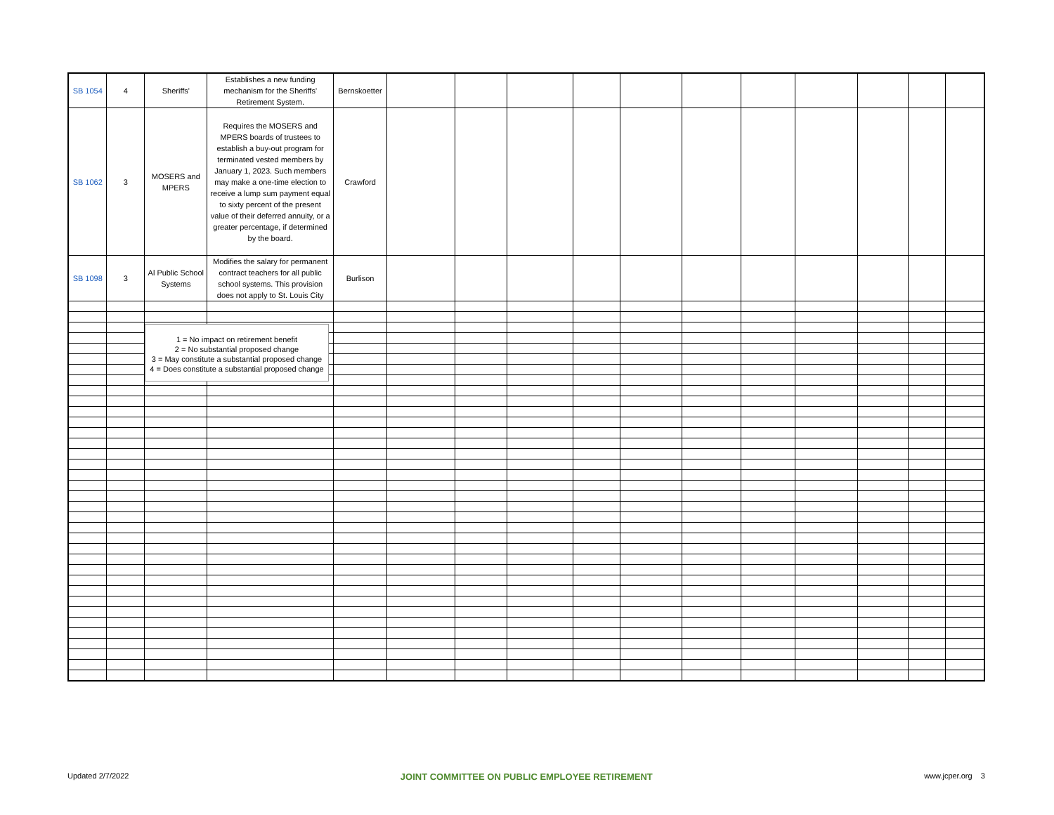| SB 1054 | 4 | Sheriffs' | Establishes a new funding mechanism for the Sheriffs' Retirement System. | Bernskoetter | | | | | | | | | | | |
| SB 1062 | 3 | MOSERS and MPERS | Requires the MOSERS and MPERS boards of trustees to establish a buy-out program for terminated vested members by January 1, 2023. Such members may make a one-time election to receive a lump sum payment equal to sixty percent of the present value of their deferred annuity, or a greater percentage, if determined by the board. | Crawford | | | | | | | | | | | |
| SB 1098 | 3 | Al Public School Systems | Modifies the salary for permanent contract teachers for all public school systems. This provision does not apply to St. Louis City | Burlison | | | | | | | | | | | |
1 = No impact on retirement benefit
2 = No substantial proposed change
3 = May constitute a substantial proposed change
4 = Does constitute a substantial proposed change
Updated 2/7/2022 JOINT COMMITTEE ON PUBLIC EMPLOYEE RETIREMENT www.jcper.org 3